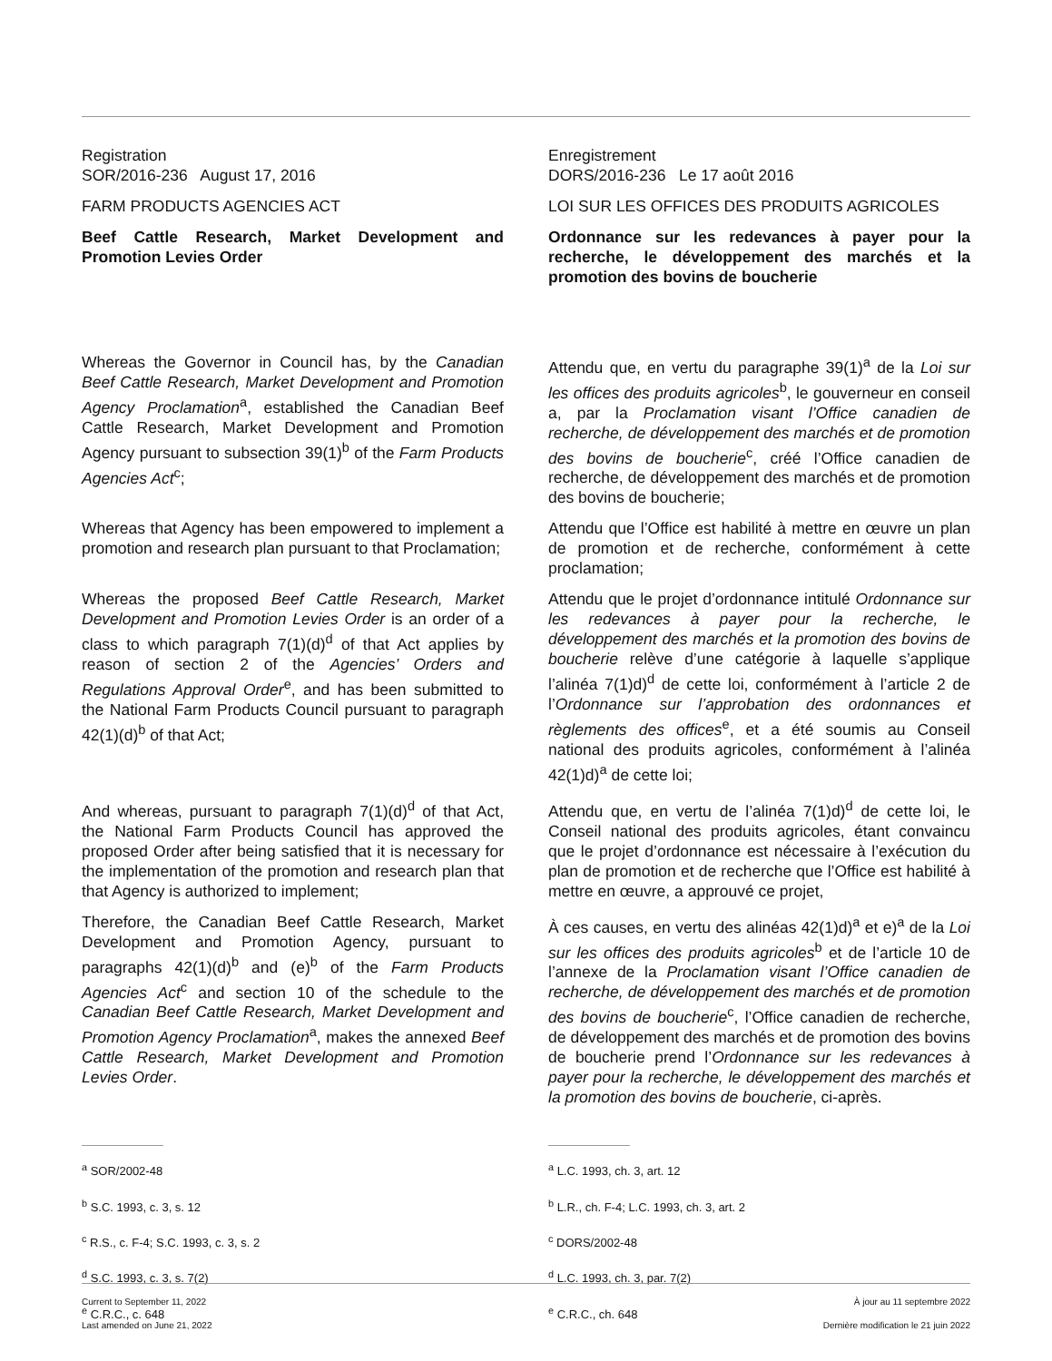Registration
SOR/2016-236 August 17, 2016
FARM PRODUCTS AGENCIES ACT
Beef Cattle Research, Market Development and Promotion Levies Order
Enregistrement
DORS/2016-236 Le 17 août 2016
LOI SUR LES OFFICES DES PRODUITS AGRICOLES
Ordonnance sur les redevances à payer pour la recherche, le développement des marchés et la promotion des bovins de boucherie
Whereas the Governor in Council has, by the Canadian Beef Cattle Research, Market Development and Promotion Agency Proclamation<sup>a</sup>, established the Canadian Beef Cattle Research, Market Development and Promotion Agency pursuant to subsection 39(1)<sup>b</sup> of the Farm Products Agencies Act<sup>c</sup>;
Attendu que, en vertu du paragraphe 39(1)<sup>a</sup> de la Loi sur les offices des produits agricoles<sup>b</sup>, le gouverneur en conseil a, par la Proclamation visant l’Office canadien de recherche, de développement des marchés et de promotion des bovins de boucherie<sup>c</sup>, créé l’Office canadien de recherche, de développement des marchés et de promotion des bovins de boucherie;
Whereas that Agency has been empowered to implement a promotion and research plan pursuant to that Proclamation;
Attendu que l’Office est habilité à mettre en œuvre un plan de promotion et de recherche, conformément à cette proclamation;
Whereas the proposed Beef Cattle Research, Market Development and Promotion Levies Order is an order of a class to which paragraph 7(1)(d)<sup>d</sup> of that Act applies by reason of section 2 of the Agencies’ Orders and Regulations Approval Order<sup>e</sup>, and has been submitted to the National Farm Products Council pursuant to paragraph 42(1)(d)<sup>b</sup> of that Act;
Attendu que le projet d’ordonnance intitulé Ordonnance sur les redevances à payer pour la recherche, le développement des marchés et la promotion des bovins de boucherie relève d’une catégorie à laquelle s’applique l’alinéa 7(1)d)<sup>d</sup> de cette loi, conformément à l’article 2 de l’Ordonnance sur l’approbation des ordonnances et règlements des offices<sup>e</sup>, et a été soumis au Conseil national des produits agricoles, conformément à l’alinéa 42(1)d)<sup>a</sup> de cette loi;
And whereas, pursuant to paragraph 7(1)(d)<sup>d</sup> of that Act, the National Farm Products Council has approved the proposed Order after being satisfied that it is necessary for the implementation of the promotion and research plan that that Agency is authorized to implement;
Attendu que, en vertu de l’alinéa 7(1)d)<sup>d</sup> de cette loi, le Conseil national des produits agricoles, étant convaincu que le projet d’ordonnance est nécessaire à l’exécution du plan de promotion et de recherche que l’Office est habilité à mettre en œuvre, a approuvé ce projet,
Therefore, the Canadian Beef Cattle Research, Market Development and Promotion Agency, pursuant to paragraphs 42(1)(d)<sup>b</sup> and (e)<sup>b</sup> of the Farm Products Agencies Act<sup>c</sup> and section 10 of the schedule to the Canadian Beef Cattle Research, Market Development and Promotion Agency Proclamation<sup>a</sup>, makes the annexed Beef Cattle Research, Market Development and Promotion Levies Order.
À ces causes, en vertu des alinéas 42(1)d)<sup>a</sup> et e)<sup>a</sup> de la Loi sur les offices des produits agricoles<sup>b</sup> et de l’article 10 de l’annexe de la Proclamation visant l’Office canadien de recherche, de développement des marchés et de promotion des bovins de boucherie<sup>c</sup>, l’Office canadien de recherche, de développement des marchés et de promotion des bovins de boucherie prend l’Ordonnance sur les redevances à payer pour la recherche, le développement des marchés et la promotion des bovins de boucherie, ci-après.
<sup>a</sup> SOR/2002-48
<sup>b</sup> S.C. 1993, c. 3, s. 12
<sup>c</sup> R.S., c. F-4; S.C. 1993, c. 3, s. 2
<sup>d</sup> S.C. 1993, c. 3, s. 7(2)
<sup>e</sup> C.R.C., c. 648
<sup>a</sup> L.C. 1993, ch. 3, art. 12
<sup>b</sup> L.R., ch. F-4; L.C. 1993, ch. 3, art. 2
<sup>c</sup> DORS/2002-48
<sup>d</sup> L.C. 1993, ch. 3, par. 7(2)
<sup>e</sup> C.R.C., ch. 648
Current to September 11, 2022
Last amended on June 21, 2022
À jour au 11 septembre 2022
Dernière modification le 21 juin 2022